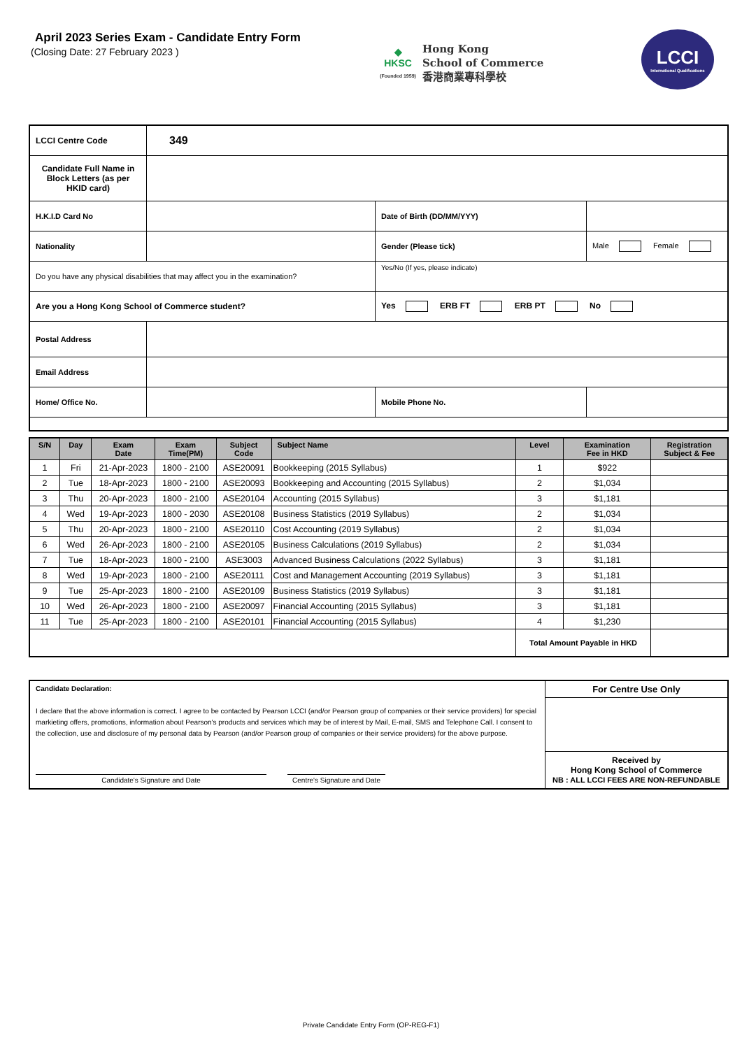April 2023 Series Exam - Candidate Entry Form
(Closing Date: 27 February 2023 )
◆
HKSC
(Founded 1959)
Hong Kong
School of Commerce
香港商業專科學校
LCCI
International Qualifications
| LCCI Centre Code | 349 | | |
| Candidate Full Name in Block Letters (as per HKID card) | | | |
| H.K.I.D Card No | | Date of Birth (DD/MM/YYY) | |
| Nationality | | Gender (Please tick) | Male Female |
| Do you have any physical disabilities that may affect you in the examination? | | Yes/No (If yes, please indicate) | |
| Are you a Hong Kong School of Commerce student? | | Yes ERB FT ERB PT No | |
| Postal Address | | | |
| Email Address | | | |
| Home/ Office No. | | Mobile Phone No. | |
| S/N | Day | Exam Date | Exam Time(PM) | Subject Code | Subject Name | Level | Examination Fee in HKD | Registration Subject & Fee |
| --- | --- | --- | --- | --- | --- | --- | --- | --- |
| 1 | Fri | 21-Apr-2023 | 1800 - 2100 | ASE20091 | Bookkeeping (2015 Syllabus) | 1 | $922 | |
| 2 | Tue | 18-Apr-2023 | 1800 - 2100 | ASE20093 | Bookkeeping and Accounting (2015 Syllabus) | 2 | $1,034 | |
| 3 | Thu | 20-Apr-2023 | 1800 - 2100 | ASE20104 | Accounting (2015 Syllabus) | 3 | $1,181 | |
| 4 | Wed | 19-Apr-2023 | 1800 - 2030 | ASE20108 | Business Statistics (2019 Syllabus) | 2 | $1,034 | |
| 5 | Thu | 20-Apr-2023 | 1800 - 2100 | ASE20110 | Cost Accounting (2019 Syllabus) | 2 | $1,034 | |
| 6 | Wed | 26-Apr-2023 | 1800 - 2100 | ASE20105 | Business Calculations (2019 Syllabus) | 2 | $1,034 | |
| 7 | Tue | 18-Apr-2023 | 1800 - 2100 | ASE3003 | Advanced Business Calculations (2022 Syllabus) | 3 | $1,181 | |
| 8 | Wed | 19-Apr-2023 | 1800 - 2100 | ASE20111 | Cost and Management Accounting (2019 Syllabus) | 3 | $1,181 | |
| 9 | Tue | 25-Apr-2023 | 1800 - 2100 | ASE20109 | Business Statistics (2019 Syllabus) | 3 | $1,181 | |
| 10 | Wed | 26-Apr-2023 | 1800 - 2100 | ASE20097 | Financial Accounting (2015 Syllabus) | 3 | $1,181 | |
| 11 | Tue | 25-Apr-2023 | 1800 - 2100 | ASE20101 | Financial Accounting (2015 Syllabus) | 4 | $1,230 | |
| | | | | | | Total Amount Payable in HKD | | |
| Candidate Declaration: I declare that the above information is correct. I agree to be contacted by Pearson LCCI (and/or Pearson group of companies or their service providers) for special markieting offers, promotions, information about Pearson's products and services which may be of interest by Mail, E-mail, SMS and Telephone Call. I consent to the collection, use and disclosure of my personal data by Pearson (and/or Pearson group of companies or their service providers) for the above purpose. Candidate's Signature and Date Centre's Signature and Date | For Centre Use Only |
| | Received by Hong Kong School of Commerce NB : ALL LCCI FEES ARE NON-REFUNDABLE |
Private Candidate Entry Form (OP-REG-F1)